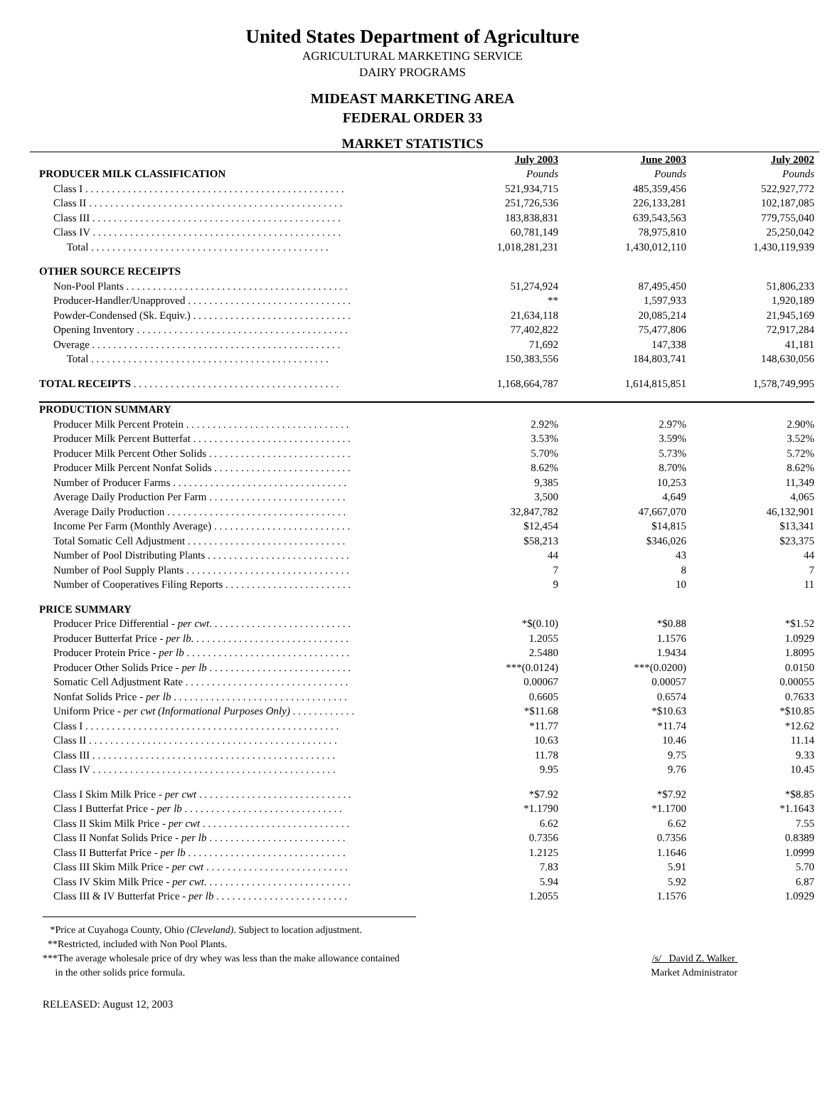United States Department of Agriculture
AGRICULTURAL MARKETING SERVICE
DAIRY PROGRAMS
MIDEAST MARKETING AREA
FEDERAL ORDER 33
MARKET STATISTICS
| | July 2003 | June 2003 | July 2002 |
| PRODUCER MILK CLASSIFICATION | Pounds | Pounds | Pounds |
| Class I . . . . . . . . . . . . . . . . . . . . . . . . . . . . . . . . . . . . . . . . . . . . . . . . . | 521,934,715 | 485,359,456 | 522,927,772 |
| Class II . . . . . . . . . . . . . . . . . . . . . . . . . . . . . . . . . . . . . . . . . . . . . . . . | 251,726,536 | 226,133,281 | 102,187,085 |
| Class III . . . . . . . . . . . . . . . . . . . . . . . . . . . . . . . . . . . . . . . . . . . . . . . | 183,838,831 | 639,543,563 | 779,755,040 |
| Class IV . . . . . . . . . . . . . . . . . . . . . . . . . . . . . . . . . . . . . . . . . . . . . . . | 60,781,149 | 78,975,810 | 25,250,042 |
| Total . . . . . . . . . . . . . . . . . . . . . . . . . . . . . . . . . . . . . . . . . . . . . | 1,018,281,231 | 1,430,012,110 | 1,430,119,939 |
| OTHER SOURCE RECEIPTS | | | |
| Non-Pool Plants . . . . . . . . . . . . . . . . . . . . . . . . . . . . . . . . . . . . . . . . . . | 51,274,924 | 87,495,450 | 51,806,233 |
| Producer-Handler/Unapproved . . . . . . . . . . . . . . . . . . . . . . . . . . . . . . . | ** | 1,597,933 | 1,920,189 |
| Powder-Condensed (Sk. Equiv.) . . . . . . . . . . . . . . . . . . . . . . . . . . . . . . | 21,634,118 | 20,085,214 | 21,945,169 |
| Opening Inventory . . . . . . . . . . . . . . . . . . . . . . . . . . . . . . . . . . . . . . . . | 77,402,822 | 75,477,806 | 72,917,284 |
| Overage . . . . . . . . . . . . . . . . . . . . . . . . . . . . . . . . . . . . . . . . . . . . . . . | 71,692 | 147,338 | 41,181 |
| Total . . . . . . . . . . . . . . . . . . . . . . . . . . . . . . . . . . . . . . . . . . . . . | 150,383,556 | 184,803,741 | 148,630,056 |
| TOTAL RECEIPTS . . . . . . . . . . . . . . . . . . . . . . . . . . . . . . . . . . . . . . . | 1,168,664,787 | 1,614,815,851 | 1,578,749,995 |
| PRODUCTION SUMMARY | | | |
| Producer Milk Percent Protein . . . . . . . . . . . . . . . . . . . . . . . . . . . . . . . | 2.92% | 2.97% | 2.90% |
| Producer Milk Percent Butterfat . . . . . . . . . . . . . . . . . . . . . . . . . . . . . . | 3.53% | 3.59% | 3.52% |
| Producer Milk Percent Other Solids . . . . . . . . . . . . . . . . . . . . . . . . . . . | 5.70% | 5.73% | 5.72% |
| Producer Milk Percent Nonfat Solids . . . . . . . . . . . . . . . . . . . . . . . . . . | 8.62% | 8.70% | 8.62% |
| Number of Producer Farms . . . . . . . . . . . . . . . . . . . . . . . . . . . . . . . . . | 9,385 | 10,253 | 11,349 |
| Average Daily Production Per Farm . . . . . . . . . . . . . . . . . . . . . . . . . . | 3,500 | 4,649 | 4,065 |
| Average Daily Production . . . . . . . . . . . . . . . . . . . . . . . . . . . . . . . . . . | 32,847,782 | 47,667,070 | 46,132,901 |
| Income Per Farm (Monthly Average) . . . . . . . . . . . . . . . . . . . . . . . . . . | $12,454 | $14,815 | $13,341 |
| Total Somatic Cell Adjustment . . . . . . . . . . . . . . . . . . . . . . . . . . . . . . | $58,213 | $346,026 | $23,375 |
| Number of Pool Distributing Plants . . . . . . . . . . . . . . . . . . . . . . . . . . . | 44 | 43 | 44 |
| Number of Pool Supply Plants . . . . . . . . . . . . . . . . . . . . . . . . . . . . . . . | 7 | 8 | 7 |
| Number of Cooperatives Filing Reports . . . . . . . . . . . . . . . . . . . . . . . . | 9 | 10 | 11 |
| PRICE SUMMARY | | | |
| Producer Price Differential - per cwt . . . . . . . . . . . . . . . . . . . . . . . . . . . | *$(0.10) | *$0.88 | *$1.52 |
| Producer Butterfat Price - per lb. . . . . . . . . . . . . . . . . . . . . . . . . . . . . . | 1.2055 | 1.1576 | 1.0929 |
| Producer Protein Price - per lb . . . . . . . . . . . . . . . . . . . . . . . . . . . . . . . | 2.5480 | 1.9434 | 1.8095 |
| Producer Other Solids Price - per lb . . . . . . . . . . . . . . . . . . . . . . . . . . . | ***(0.0124) | ***(0.0200) | 0.0150 |
| Somatic Cell Adjustment Rate . . . . . . . . . . . . . . . . . . . . . . . . . . . . . . . | 0.00067 | 0.00057 | 0.00055 |
| Nonfat Solids Price - per lb . . . . . . . . . . . . . . . . . . . . . . . . . . . . . . . . . | 0.6605 | 0.6574 | 0.7633 |
| Uniform Price - per cwt (Informational Purposes Only) . . . . . . . . . . . . | *$11.68 | *$10.63 | *$10.85 |
| Class I . . . . . . . . . . . . . . . . . . . . . . . . . . . . . . . . . . . . . . . . . . . . . . . . | *11.77 | *11.74 | *12.62 |
| Class II . . . . . . . . . . . . . . . . . . . . . . . . . . . . . . . . . . . . . . . . . . . . . . . | 10.63 | 10.46 | 11.14 |
| Class III . . . . . . . . . . . . . . . . . . . . . . . . . . . . . . . . . . . . . . . . . . . . . . | 11.78 | 9.75 | 9.33 |
| Class IV . . . . . . . . . . . . . . . . . . . . . . . . . . . . . . . . . . . . . . . . . . . . . . | 9.95 | 9.76 | 10.45 |
| Class I Skim Milk Price - per cwt . . . . . . . . . . . . . . . . . . . . . . . . . . . . . | *$7.92 | *$7.92 | *$8.85 |
| Class I Butterfat Price - per lb . . . . . . . . . . . . . . . . . . . . . . . . . . . . . . | *1.1790 | *1.1700 | *1.1643 |
| Class II Skim Milk Price - per cwt . . . . . . . . . . . . . . . . . . . . . . . . . . . . | 6.62 | 6.62 | 7.55 |
| Class II Nonfat Solids Price - per lb . . . . . . . . . . . . . . . . . . . . . . . . . . | 0.7356 | 0.7356 | 0.8389 |
| Class II Butterfat Price - per lb . . . . . . . . . . . . . . . . . . . . . . . . . . . . . . | 1.2125 | 1.1646 | 1.0999 |
| Class III Skim Milk Price - per cwt . . . . . . . . . . . . . . . . . . . . . . . . . . . | 7.83 | 5.91 | 5.70 |
| Class IV Skim Milk Price - per cwt . . . . . . . . . . . . . . . . . . . . . . . . . . . . | 5.94 | 5.92 | 6.87 |
| Class III & IV Butterfat Price - per lb . . . . . . . . . . . . . . . . . . . . . . . . . | 1.2055 | 1.1576 | 1.0929 |
*Price at Cuyahoga County, Ohio (Cleveland). Subject to location adjustment.
**Restricted, included with Non Pool Plants.
***The average wholesale price of dry whey was less than the make allowance contained
in the other solids price formula.
/s/ David Z. Walker
Market Administrator
RELEASED: August 12, 2003